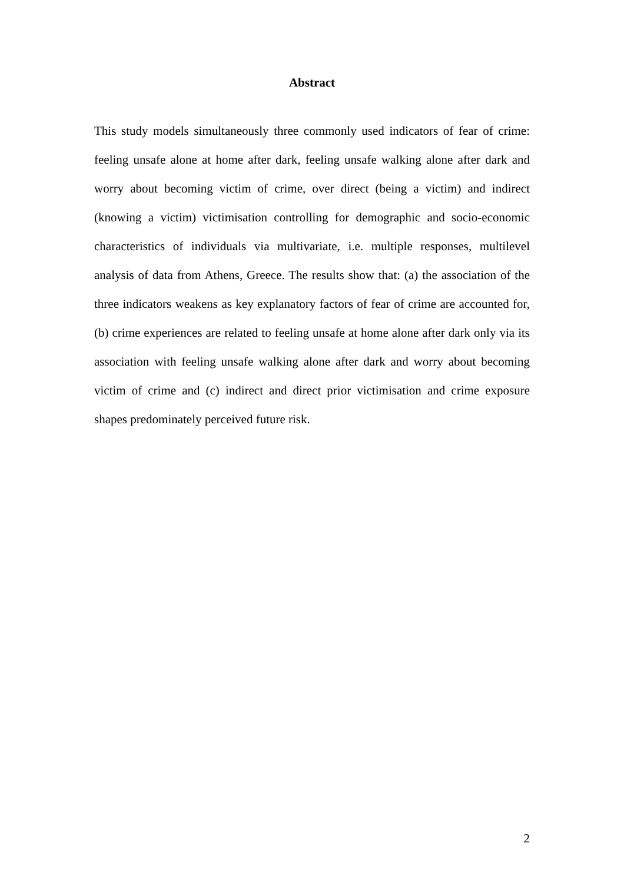Abstract
This study models simultaneously three commonly used indicators of fear of crime: feeling unsafe alone at home after dark, feeling unsafe walking alone after dark and worry about becoming victim of crime, over direct (being a victim) and indirect (knowing a victim) victimisation controlling for demographic and socio-economic characteristics of individuals via multivariate, i.e. multiple responses, multilevel analysis of data from Athens, Greece. The results show that: (a) the association of the three indicators weakens as key explanatory factors of fear of crime are accounted for, (b) crime experiences are related to feeling unsafe at home alone after dark only via its association with feeling unsafe walking alone after dark and worry about becoming victim of crime and (c) indirect and direct prior victimisation and crime exposure shapes predominately perceived future risk.
2